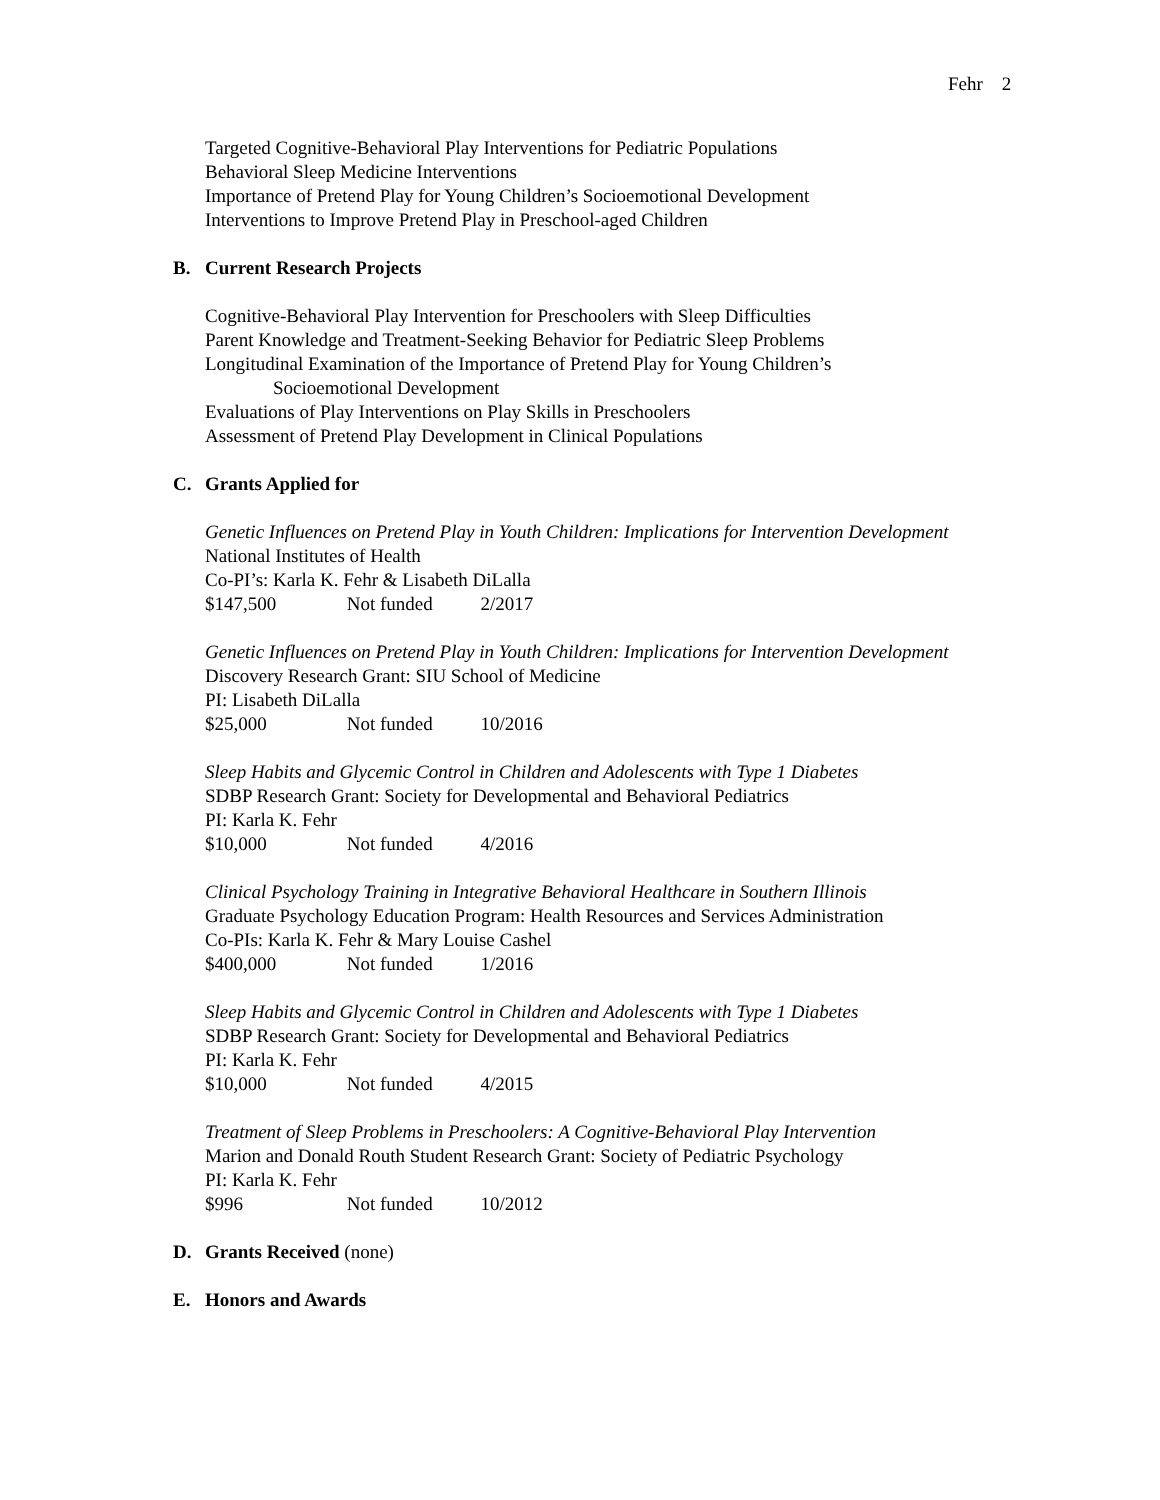Fehr 2
Targeted Cognitive-Behavioral Play Interventions for Pediatric Populations
Behavioral Sleep Medicine Interventions
Importance of Pretend Play for Young Children’s Socioemotional Development
Interventions to Improve Pretend Play in Preschool-aged Children
B. Current Research Projects
Cognitive-Behavioral Play Intervention for Preschoolers with Sleep Difficulties
Parent Knowledge and Treatment-Seeking Behavior for Pediatric Sleep Problems
Longitudinal Examination of the Importance of Pretend Play for Young Children’s
Socioemotional Development
Evaluations of Play Interventions on Play Skills in Preschoolers
Assessment of Pretend Play Development in Clinical Populations
C. Grants Applied for
Genetic Influences on Pretend Play in Youth Children: Implications for Intervention Development
National Institutes of Health
Co-PI’s: Karla K. Fehr & Lisabeth DiLalla
$147,500 Not funded 2/2017
Genetic Influences on Pretend Play in Youth Children: Implications for Intervention Development
Discovery Research Grant: SIU School of Medicine
PI: Lisabeth DiLalla
$25,000 Not funded 10/2016
Sleep Habits and Glycemic Control in Children and Adolescents with Type 1 Diabetes
SDBP Research Grant: Society for Developmental and Behavioral Pediatrics
PI: Karla K. Fehr
$10,000 Not funded 4/2016
Clinical Psychology Training in Integrative Behavioral Healthcare in Southern Illinois
Graduate Psychology Education Program: Health Resources and Services Administration
Co-PIs: Karla K. Fehr & Mary Louise Cashel
$400,000 Not funded 1/2016
Sleep Habits and Glycemic Control in Children and Adolescents with Type 1 Diabetes
SDBP Research Grant: Society for Developmental and Behavioral Pediatrics
PI: Karla K. Fehr
$10,000 Not funded 4/2015
Treatment of Sleep Problems in Preschoolers: A Cognitive-Behavioral Play Intervention
Marion and Donald Routh Student Research Grant: Society of Pediatric Psychology
PI: Karla K. Fehr
$996 Not funded 10/2012
D. Grants Received (none)
E. Honors and Awards